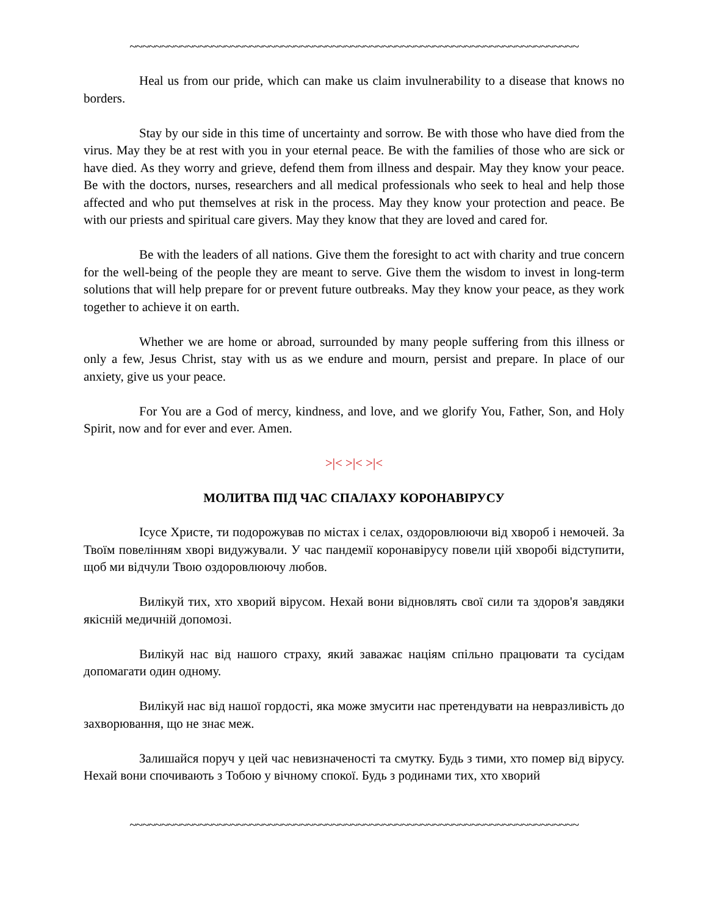~~~~~~~~~~~~~~~~~~~~~~~~~~~~~~~~~~~~~~~~~~~~~~~~~~~~~~~~~~~~~~~~~~~~~~~
Heal us from our pride, which can make us claim invulnerability to a disease that knows no borders.
Stay by our side in this time of uncertainty and sorrow. Be with those who have died from the virus. May they be at rest with you in your eternal peace. Be with the families of those who are sick or have died. As they worry and grieve, defend them from illness and despair. May they know your peace. Be with the doctors, nurses, researchers and all medical professionals who seek to heal and help those affected and who put themselves at risk in the process. May they know your protection and peace. Be with our priests and spiritual care givers. May they know that they are loved and cared for.
Be with the leaders of all nations. Give them the foresight to act with charity and true concern for the well-being of the people they are meant to serve. Give them the wisdom to invest in long-term solutions that will help prepare for or prevent future outbreaks. May they know your peace, as they work together to achieve it on earth.
Whether we are home or abroad, surrounded by many people suffering from this illness or only a few, Jesus Christ, stay with us as we endure and mourn, persist and prepare. In place of our anxiety, give us your peace.
For You are a God of mercy, kindness, and love, and we glorify You, Father, Son, and Holy Spirit, now and for ever and ever. Amen.
>|< >|< >|<
МОЛИТВА ПІД ЧАС СПАЛАХУ КОРОНАВІРУСУ
Ісусе Христе, ти подорожував по містах і селах, оздоровлюючи від хвороб і немочей. За Твоїм повелінням хворі видужували. У час пандемії коронавірусу повели цій хворобі відступити, щоб ми відчули Твою оздоровлюючу любов.
Вилікуй тих, хто хворий вірусом. Нехай вони відновлять свої сили та здоров'я завдяки якісній медичній допомозі.
Вилікуй нас від нашого страху, який заважає націям спільно працювати та сусідам допомагати один одному.
Вилікуй нас від нашої гордості, яка може змусити нас претендувати на невразливість до захворювання, що не знає меж.
Залишайся поруч у цей час невизначеності та смутку. Будь з тими, хто помер від вірусу. Нехай вони спочивають з Тобою у вічному спокої. Будь з родинами тих, хто хворий
~~~~~~~~~~~~~~~~~~~~~~~~~~~~~~~~~~~~~~~~~~~~~~~~~~~~~~~~~~~~~~~~~~~~~~~